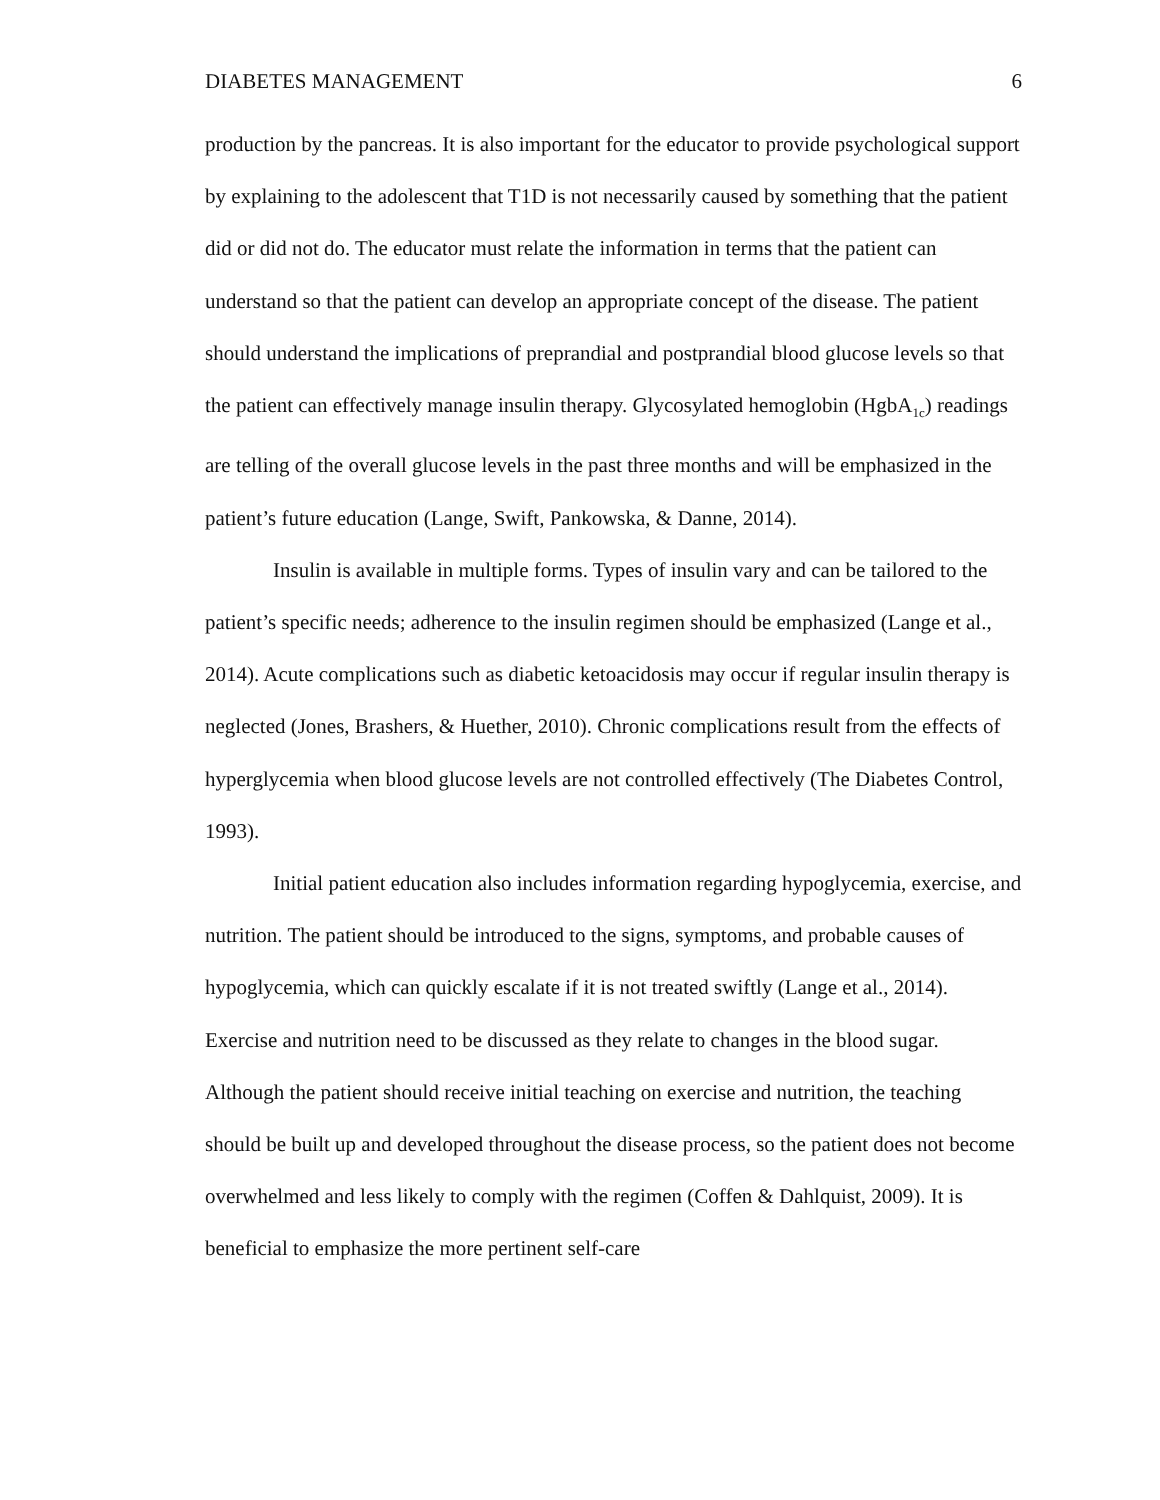DIABETES MANAGEMENT 6
production by the pancreas. It is also important for the educator to provide psychological support by explaining to the adolescent that T1D is not necessarily caused by something that the patient did or did not do. The educator must relate the information in terms that the patient can understand so that the patient can develop an appropriate concept of the disease. The patient should understand the implications of preprandial and postprandial blood glucose levels so that the patient can effectively manage insulin therapy. Glycosylated hemoglobin (HgbA<sub>1c</sub>) readings are telling of the overall glucose levels in the past three months and will be emphasized in the patient’s future education (Lange, Swift, Pankowska, & Danne, 2014).
Insulin is available in multiple forms. Types of insulin vary and can be tailored to the patient’s specific needs; adherence to the insulin regimen should be emphasized (Lange et al., 2014). Acute complications such as diabetic ketoacidosis may occur if regular insulin therapy is neglected (Jones, Brashers, & Huether, 2010). Chronic complications result from the effects of hyperglycemia when blood glucose levels are not controlled effectively (The Diabetes Control, 1993).
Initial patient education also includes information regarding hypoglycemia, exercise, and nutrition. The patient should be introduced to the signs, symptoms, and probable causes of hypoglycemia, which can quickly escalate if it is not treated swiftly (Lange et al., 2014). Exercise and nutrition need to be discussed as they relate to changes in the blood sugar. Although the patient should receive initial teaching on exercise and nutrition, the teaching should be built up and developed throughout the disease process, so the patient does not become overwhelmed and less likely to comply with the regimen (Coffen & Dahlquist, 2009). It is beneficial to emphasize the more pertinent self-care